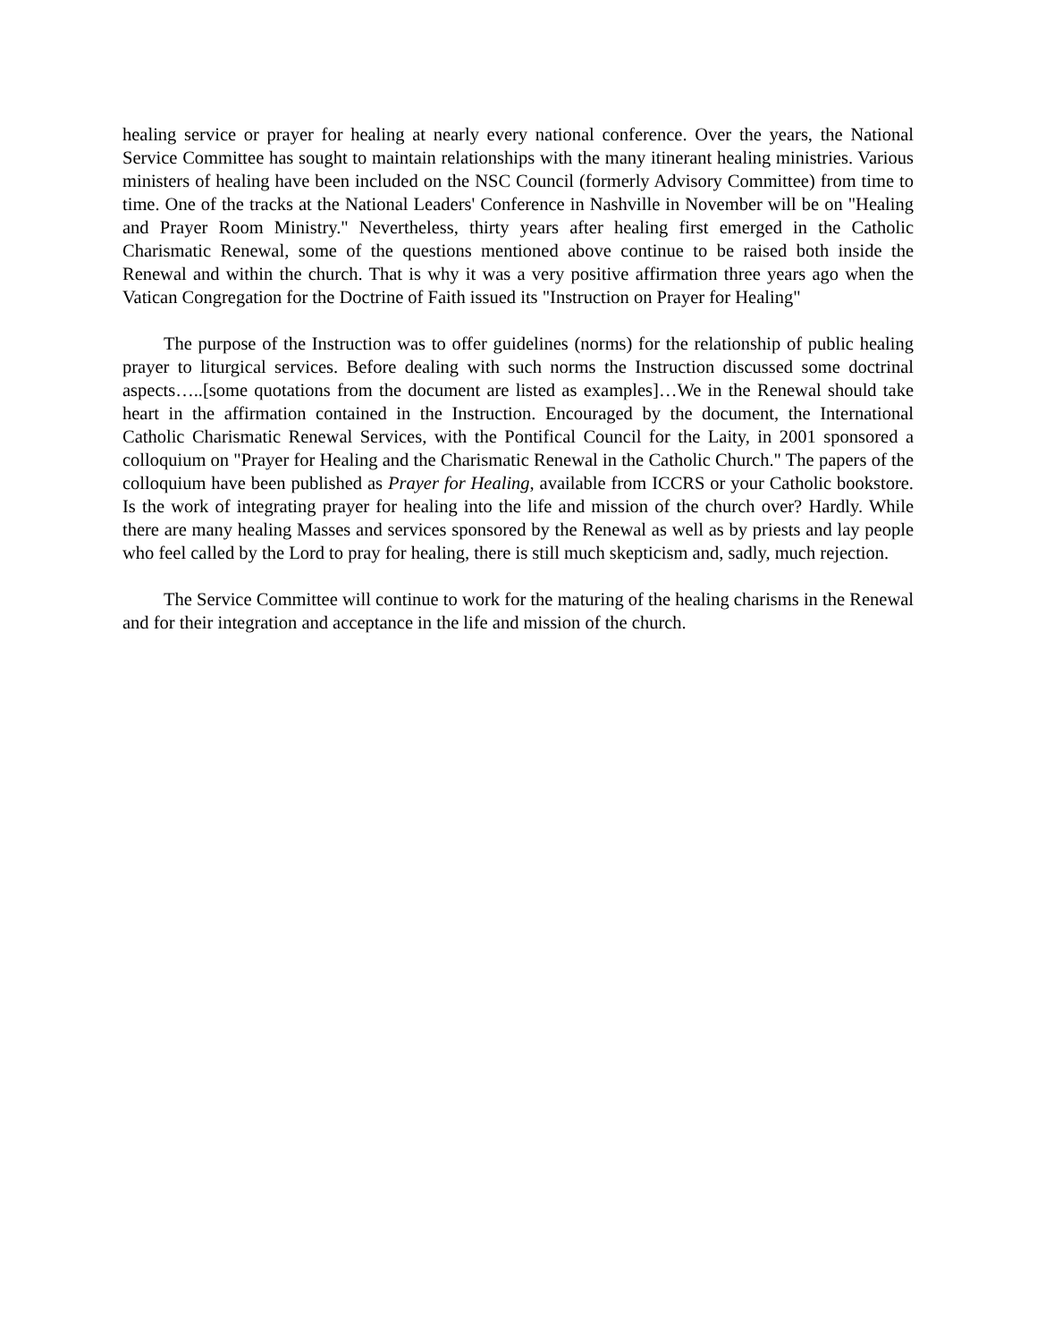healing service or prayer for healing at nearly every national conference. Over the years, the National Service Committee has sought to maintain relationships with the many itinerant healing ministries. Various ministers of healing have been included on the NSC Council (formerly Advisory Committee) from time to time. One of the tracks at the National Leaders' Conference in Nashville in November will be on "Healing and Prayer Room Ministry." Nevertheless, thirty years after healing first emerged in the Catholic Charismatic Renewal, some of the questions mentioned above continue to be raised both inside the Renewal and within the church. That is why it was a very positive affirmation three years ago when the Vatican Congregation for the Doctrine of Faith issued its "Instruction on Prayer for Healing"
The purpose of the Instruction was to offer guidelines (norms) for the relationship of public healing prayer to liturgical services. Before dealing with such norms the Instruction discussed some doctrinal aspects…..[some quotations from the document are listed as examples]…We in the Renewal should take heart in the affirmation contained in the Instruction. Encouraged by the document, the International Catholic Charismatic Renewal Services, with the Pontifical Council for the Laity, in 2001 sponsored a colloquium on "Prayer for Healing and the Charismatic Renewal in the Catholic Church." The papers of the colloquium have been published as Prayer for Healing, available from ICCRS or your Catholic bookstore. Is the work of integrating prayer for healing into the life and mission of the church over? Hardly. While there are many healing Masses and services sponsored by the Renewal as well as by priests and lay people who feel called by the Lord to pray for healing, there is still much skepticism and, sadly, much rejection.
The Service Committee will continue to work for the maturing of the healing charisms in the Renewal and for their integration and acceptance in the life and mission of the church.